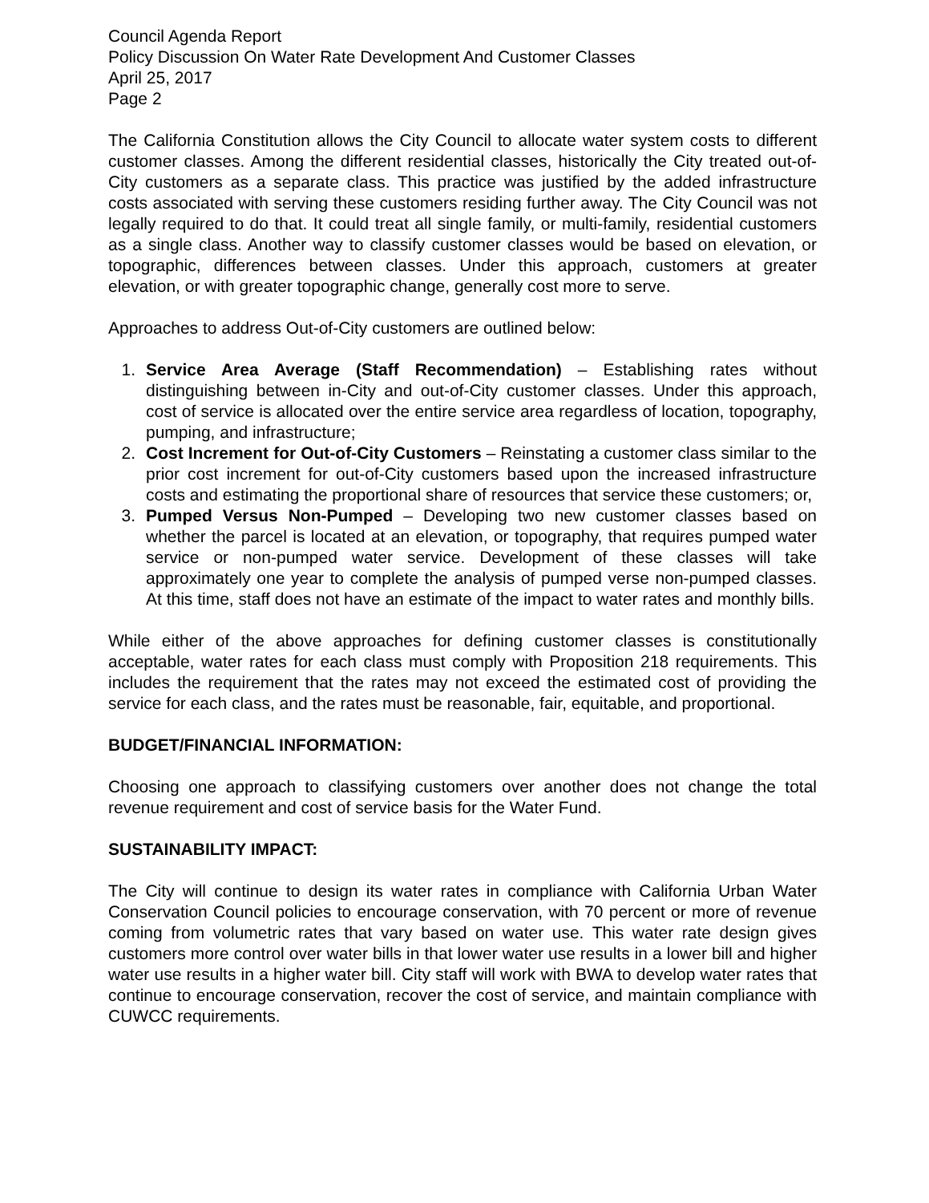Council Agenda Report
Policy Discussion On Water Rate Development And Customer Classes
April 25, 2017
Page 2
The California Constitution allows the City Council to allocate water system costs to different customer classes. Among the different residential classes, historically the City treated out-of-City customers as a separate class. This practice was justified by the added infrastructure costs associated with serving these customers residing further away. The City Council was not legally required to do that. It could treat all single family, or multi-family, residential customers as a single class. Another way to classify customer classes would be based on elevation, or topographic, differences between classes. Under this approach, customers at greater elevation, or with greater topographic change, generally cost more to serve.
Approaches to address Out-of-City customers are outlined below:
1. Service Area Average (Staff Recommendation) – Establishing rates without distinguishing between in-City and out-of-City customer classes. Under this approach, cost of service is allocated over the entire service area regardless of location, topography, pumping, and infrastructure;
2. Cost Increment for Out-of-City Customers – Reinstating a customer class similar to the prior cost increment for out-of-City customers based upon the increased infrastructure costs and estimating the proportional share of resources that service these customers; or,
3. Pumped Versus Non-Pumped – Developing two new customer classes based on whether the parcel is located at an elevation, or topography, that requires pumped water service or non-pumped water service. Development of these classes will take approximately one year to complete the analysis of pumped verse non-pumped classes. At this time, staff does not have an estimate of the impact to water rates and monthly bills.
While either of the above approaches for defining customer classes is constitutionally acceptable, water rates for each class must comply with Proposition 218 requirements. This includes the requirement that the rates may not exceed the estimated cost of providing the service for each class, and the rates must be reasonable, fair, equitable, and proportional.
BUDGET/FINANCIAL INFORMATION:
Choosing one approach to classifying customers over another does not change the total revenue requirement and cost of service basis for the Water Fund.
SUSTAINABILITY IMPACT:
The City will continue to design its water rates in compliance with California Urban Water Conservation Council policies to encourage conservation, with 70 percent or more of revenue coming from volumetric rates that vary based on water use. This water rate design gives customers more control over water bills in that lower water use results in a lower bill and higher water use results in a higher water bill. City staff will work with BWA to develop water rates that continue to encourage conservation, recover the cost of service, and maintain compliance with CUWCC requirements.